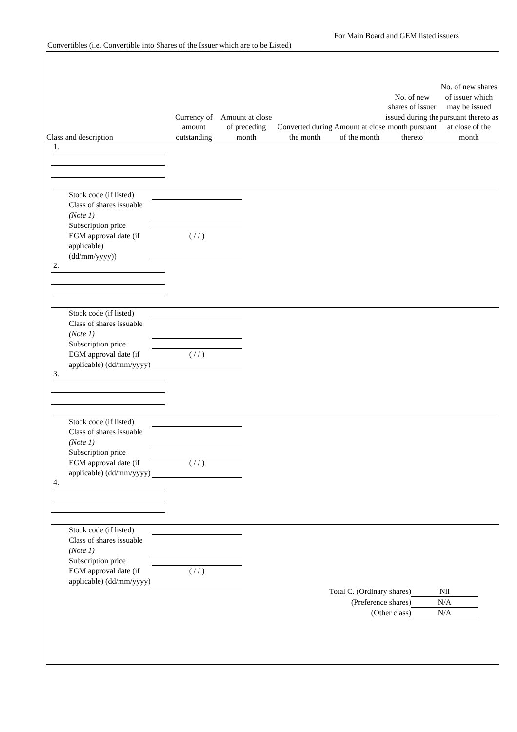For Main Board and GEM listed issuers
Convertibles (i.e. Convertible into Shares of the Issuer which are to be Listed)
| Class and description | Currency of amount outstanding | Amount at close of preceding month | Converted during the month | Amount at close of the month | No. of new shares of issuer issued during the month pursuant thereto | No. of new shares of issuer which may be issued pursuant thereto as at close of the month |
| --- | --- | --- | --- | --- | --- | --- |
1.
Stock code (if listed)
Class of shares issuable (Note 1)
Subscription price
EGM approval date (if applicable) (dd/mm/yyyy)) ( / / )
2.
Stock code (if listed)
Class of shares issuable (Note 1)
Subscription price
EGM approval date (if applicable) (dd/mm/yyyy) ( / / )
3.
Stock code (if listed)
Class of shares issuable (Note 1)
Subscription price
EGM approval date (if applicable) (dd/mm/yyyy) ( / / )
4.
Stock code (if listed)
Class of shares issuable (Note 1)
Subscription price
EGM approval date (if applicable) (dd/mm/yyyy) ( / / )
Total C. (Ordinary shares) Nil
(Preference shares) N/A
(Other class) N/A